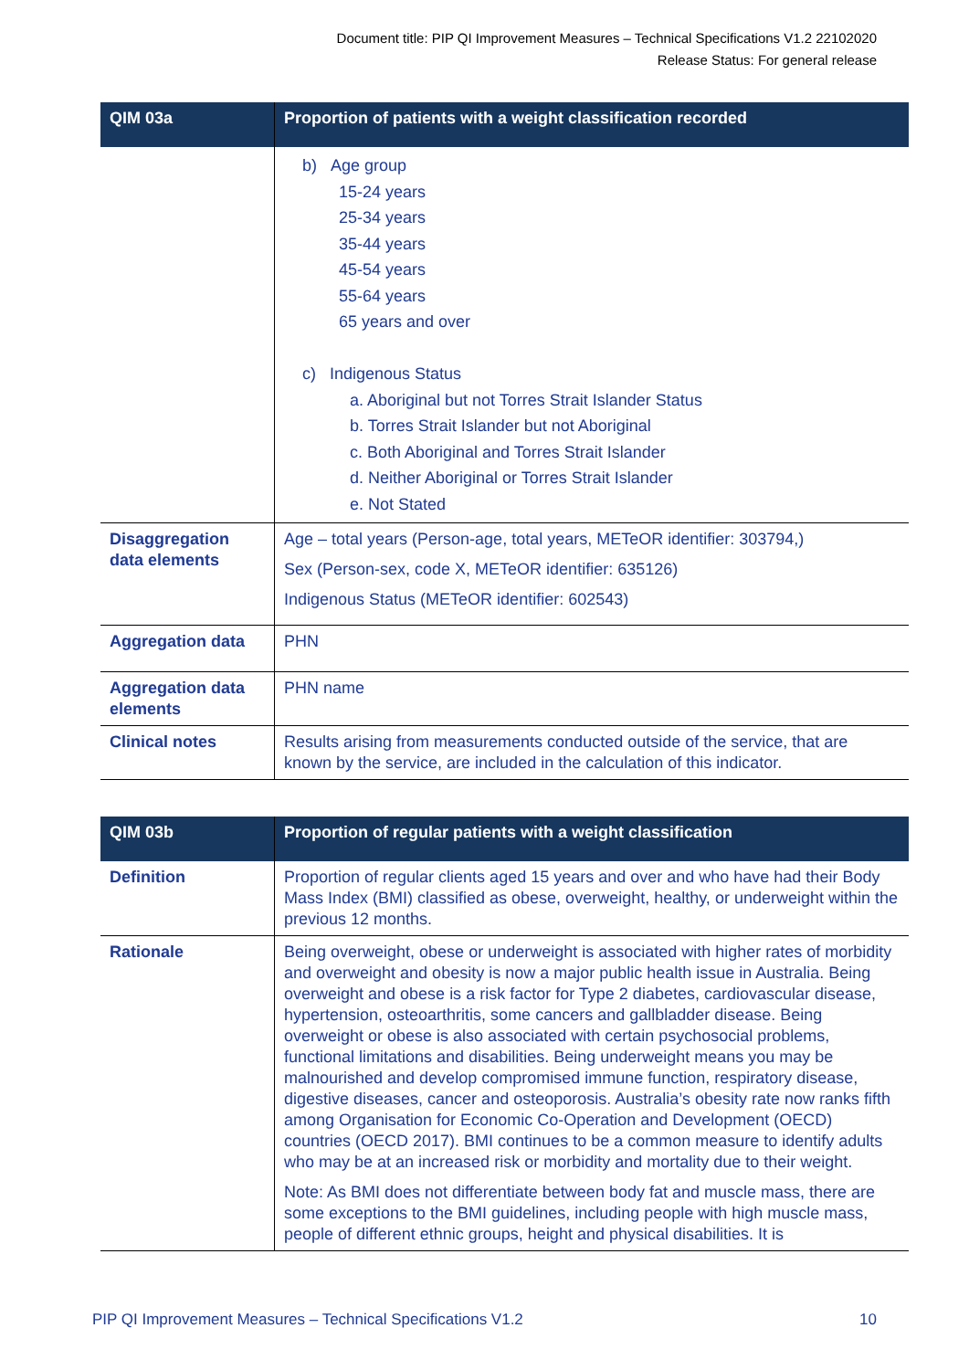Document title: PIP QI Improvement Measures – Technical Specifications V1.2 22102020
Release Status: For general release
| QIM 03a | Proportion of patients with a weight classification recorded |
| --- | --- |
| | b) Age group 15-24 years 25-34 years 35-44 years 45-54 years 55-64 years 65 years and over c) Indigenous Status a. Aboriginal but not Torres Strait Islander Status b. Torres Strait Islander but not Aboriginal c. Both Aboriginal and Torres Strait Islander d. Neither Aboriginal or Torres Strait Islander e. Not Stated |
| Disaggregation data elements | Age – total years (Person-age, total years, METeOR identifier: 303794,) Sex (Person-sex, code X, METeOR identifier: 635126) Indigenous Status (METeOR identifier: 602543) |
| Aggregation data | PHN |
| Aggregation data elements | PHN name |
| Clinical notes | Results arising from measurements conducted outside of the service, that are known by the service, are included in the calculation of this indicator. |
| QIM 03b | Proportion of regular patients with a weight classification |
| --- | --- |
| Definition | Proportion of regular clients aged 15 years and over and who have had their Body Mass Index (BMI) classified as obese, overweight, healthy, or underweight within the previous 12 months. |
| Rationale | Being overweight, obese or underweight is associated with higher rates of morbidity and overweight and obesity is now a major public health issue in Australia. Being overweight and obese is a risk factor for Type 2 diabetes, cardiovascular disease, hypertension, osteoarthritis, some cancers and gallbladder disease. Being overweight or obese is also associated with certain psychosocial problems, functional limitations and disabilities. Being underweight means you may be malnourished and develop compromised immune function, respiratory disease, digestive diseases, cancer and osteoporosis. Australia’s obesity rate now ranks fifth among Organisation for Economic Co-Operation and Development (OECD) countries (OECD 2017). BMI continues to be a common measure to identify adults who may be at an increased risk or morbidity and mortality due to their weight. Note: As BMI does not differentiate between body fat and muscle mass, there are some exceptions to the BMI guidelines, including people with high muscle mass, people of different ethnic groups, height and physical disabilities. It is |
PIP QI Improvement Measures – Technical Specifications V1.2 10